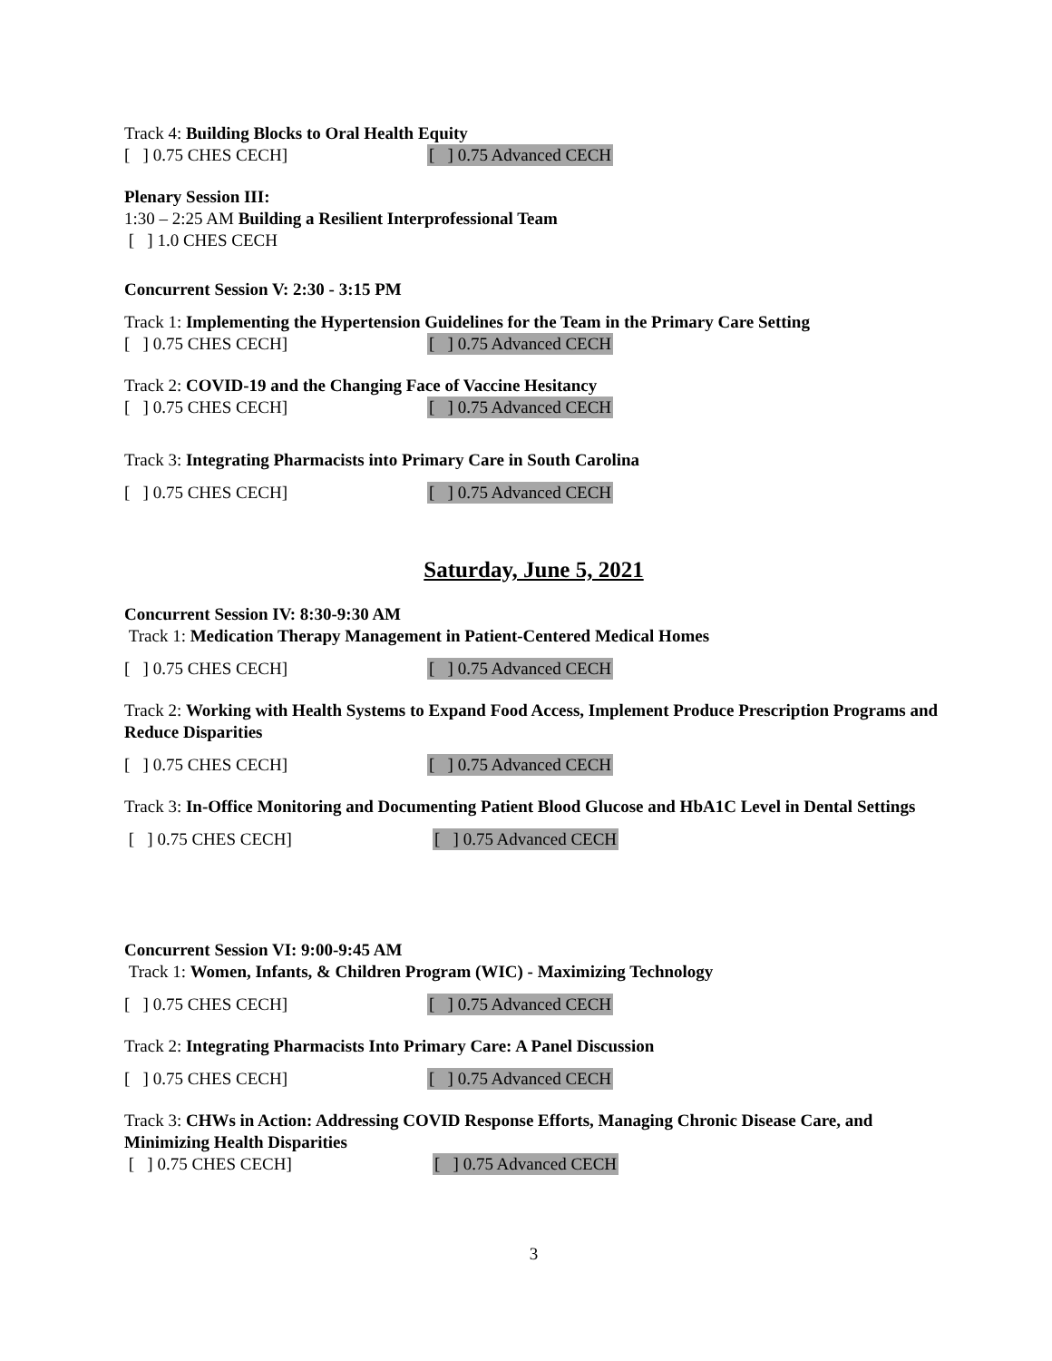Track 4: Building Blocks to Oral Health Equity
[ ] 0.75 CHES CECH] [ ] 0.75 Advanced CECH
Plenary Session III:
1:30 – 2:25 AM Building a Resilient Interprofessional Team
[ ] 1.0 CHES CECH
Concurrent Session V: 2:30 - 3:15 PM
Track 1: Implementing the Hypertension Guidelines for the Team in the Primary Care Setting
[ ] 0.75 CHES CECH] [ ] 0.75 Advanced CECH
Track 2: COVID-19 and the Changing Face of Vaccine Hesitancy
[ ] 0.75 CHES CECH] [ ] 0.75 Advanced CECH
Track 3: Integrating Pharmacists into Primary Care in South Carolina
[ ] 0.75 CHES CECH] [ ] 0.75 Advanced CECH
Saturday, June 5, 2021
Concurrent Session IV: 8:30-9:30 AM
Track 1: Medication Therapy Management in Patient-Centered Medical Homes
[ ] 0.75 CHES CECH] [ ] 0.75 Advanced CECH
Track 2: Working with Health Systems to Expand Food Access, Implement Produce Prescription Programs and Reduce Disparities
[ ] 0.75 CHES CECH] [ ] 0.75 Advanced CECH
Track 3: In-Office Monitoring and Documenting Patient Blood Glucose and HbA1C Level in Dental Settings
[ ] 0.75 CHES CECH] [ ] 0.75 Advanced CECH
Concurrent Session VI: 9:00-9:45 AM
Track 1: Women, Infants, & Children Program (WIC) - Maximizing Technology
[ ] 0.75 CHES CECH] [ ] 0.75 Advanced CECH
Track 2: Integrating Pharmacists Into Primary Care: A Panel Discussion
[ ] 0.75 CHES CECH] [ ] 0.75 Advanced CECH
Track 3: CHWs in Action: Addressing COVID Response Efforts, Managing Chronic Disease Care, and Minimizing Health Disparities
[ ] 0.75 CHES CECH] [ ] 0.75 Advanced CECH
3